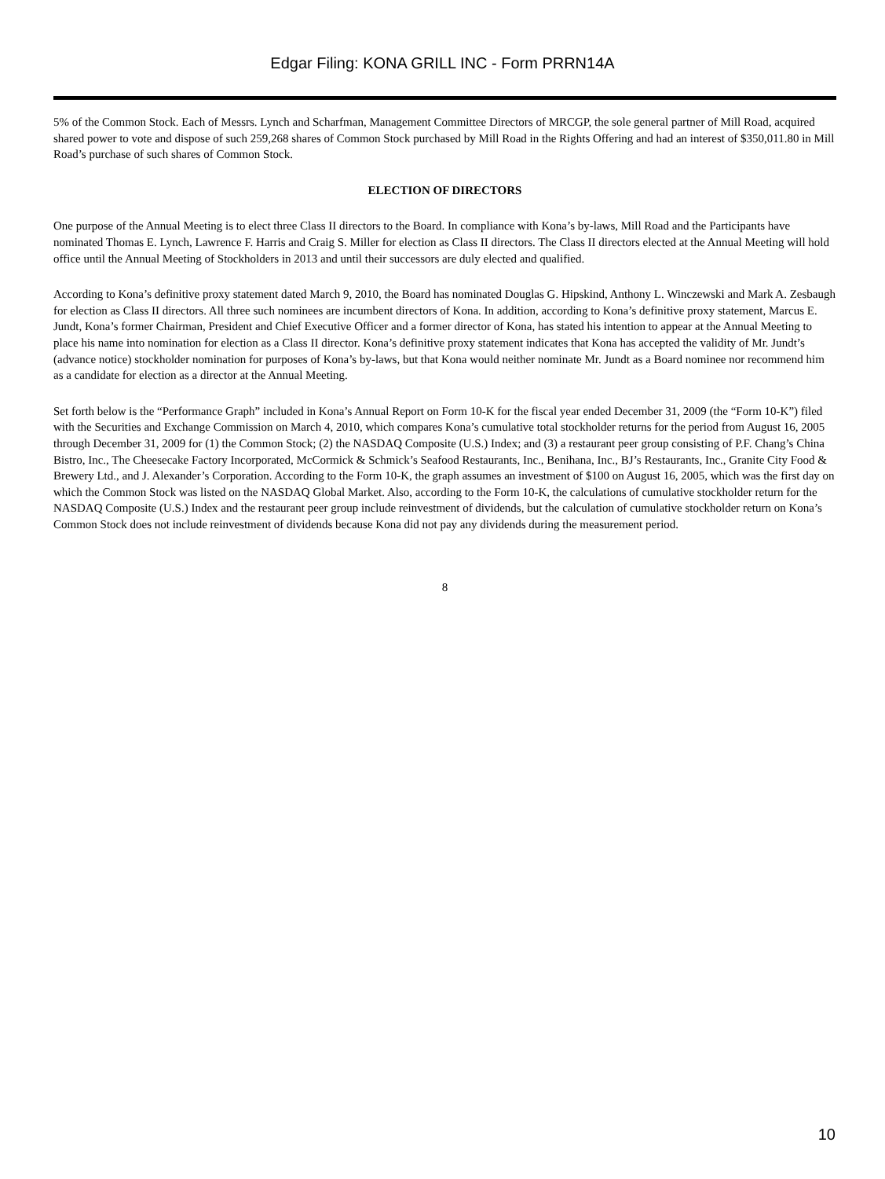Edgar Filing: KONA GRILL INC - Form PRRN14A
5% of the Common Stock. Each of Messrs. Lynch and Scharfman, Management Committee Directors of MRCGP, the sole general partner of Mill Road, acquired shared power to vote and dispose of such 259,268 shares of Common Stock purchased by Mill Road in the Rights Offering and had an interest of $350,011.80 in Mill Road’s purchase of such shares of Common Stock.
ELECTION OF DIRECTORS
One purpose of the Annual Meeting is to elect three Class II directors to the Board. In compliance with Kona’s by-laws, Mill Road and the Participants have nominated Thomas E. Lynch, Lawrence F. Harris and Craig S. Miller for election as Class II directors. The Class II directors elected at the Annual Meeting will hold office until the Annual Meeting of Stockholders in 2013 and until their successors are duly elected and qualified.
According to Kona’s definitive proxy statement dated March 9, 2010, the Board has nominated Douglas G. Hipskind, Anthony L. Winczewski and Mark A. Zesbaugh for election as Class II directors. All three such nominees are incumbent directors of Kona. In addition, according to Kona’s definitive proxy statement, Marcus E. Jundt, Kona’s former Chairman, President and Chief Executive Officer and a former director of Kona, has stated his intention to appear at the Annual Meeting to place his name into nomination for election as a Class II director. Kona’s definitive proxy statement indicates that Kona has accepted the validity of Mr. Jundt’s (advance notice) stockholder nomination for purposes of Kona’s by-laws, but that Kona would neither nominate Mr. Jundt as a Board nominee nor recommend him as a candidate for election as a director at the Annual Meeting.
Set forth below is the “Performance Graph” included in Kona’s Annual Report on Form 10-K for the fiscal year ended December 31, 2009 (the “Form 10-K”) filed with the Securities and Exchange Commission on March 4, 2010, which compares Kona’s cumulative total stockholder returns for the period from August 16, 2005 through December 31, 2009 for (1) the Common Stock; (2) the NASDAQ Composite (U.S.) Index; and (3) a restaurant peer group consisting of P.F. Chang’s China Bistro, Inc., The Cheesecake Factory Incorporated, McCormick & Schmick’s Seafood Restaurants, Inc., Benihana, Inc., BJ’s Restaurants, Inc., Granite City Food & Brewery Ltd., and J. Alexander’s Corporation. According to the Form 10-K, the graph assumes an investment of $100 on August 16, 2005, which was the first day on which the Common Stock was listed on the NASDAQ Global Market. Also, according to the Form 10-K, the calculations of cumulative stockholder return for the NASDAQ Composite (U.S.) Index and the restaurant peer group include reinvestment of dividends, but the calculation of cumulative stockholder return on Kona’s Common Stock does not include reinvestment of dividends because Kona did not pay any dividends during the measurement period.
8
10